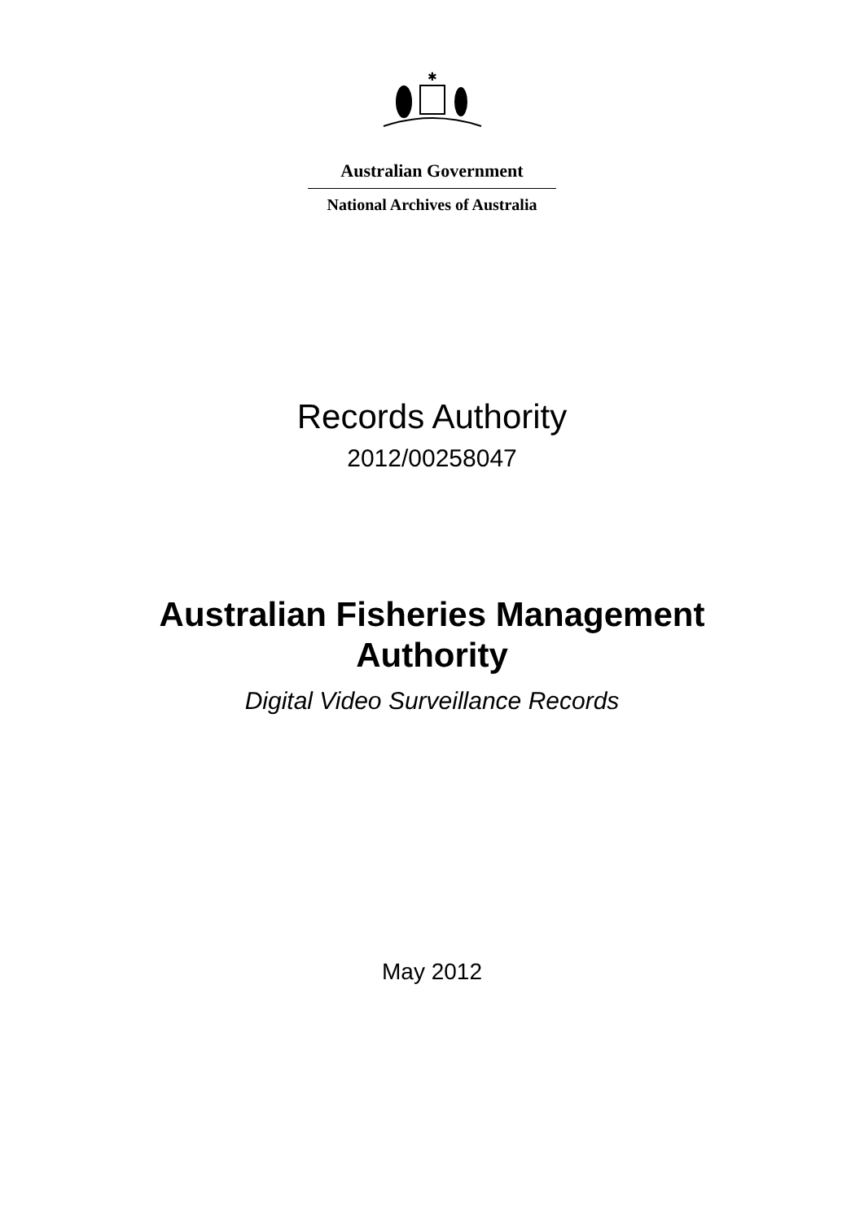✱
Australian Government
National Archives of Australia
Records Authority
2012/00258047
Australian Fisheries Management
Authority
Digital Video Surveillance Records
May 2012